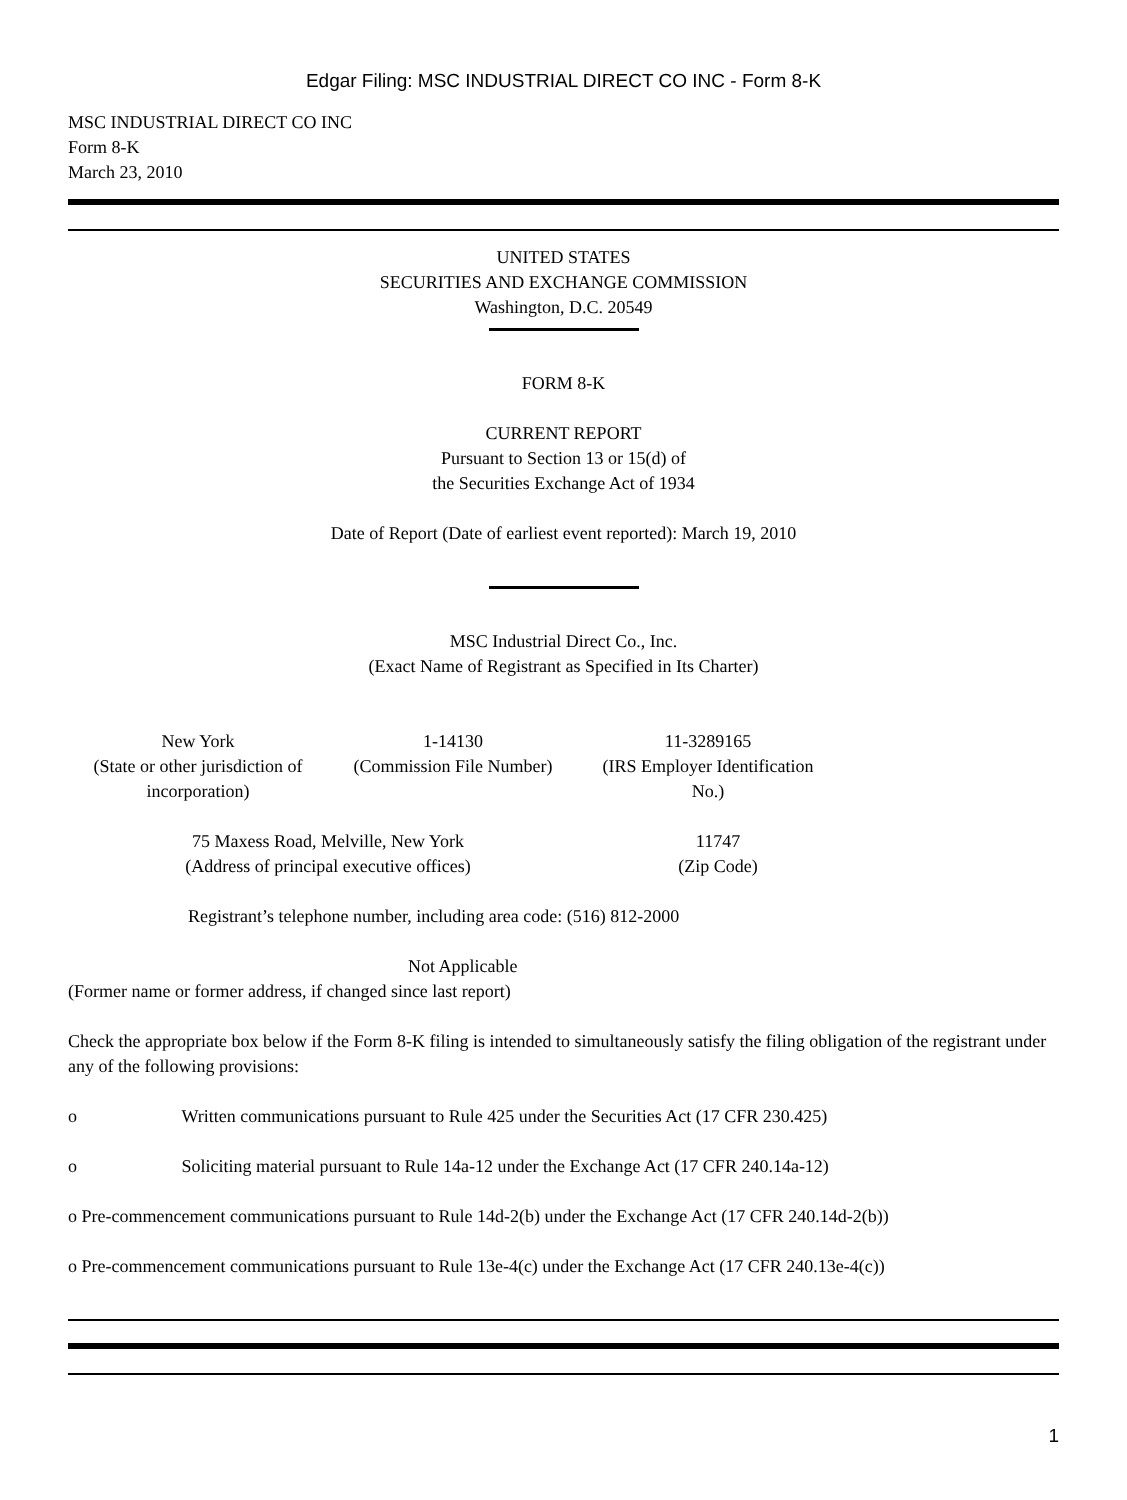Edgar Filing: MSC INDUSTRIAL DIRECT CO INC - Form 8-K
MSC INDUSTRIAL DIRECT CO INC
Form 8-K
March 23, 2010
UNITED STATES
SECURITIES AND EXCHANGE COMMISSION
Washington, D.C. 20549
FORM 8-K
CURRENT REPORT
Pursuant to Section 13 or 15(d) of
the Securities Exchange Act of 1934
Date of Report (Date of earliest event reported): March 19, 2010
MSC Industrial Direct Co., Inc.
(Exact Name of Registrant as Specified in Its Charter)
| New York (State or other jurisdiction of incorporation) | 1-14130 (Commission File Number) | 11-3289165 (IRS Employer Identification No.) |
| 75 Maxess Road, Melville, New York (Address of principal executive offices) | 11747 (Zip Code) |
Registrant’s telephone number, including area code: (516) 812-2000
Not Applicable
(Former name or former address, if changed since last report)
Check the appropriate box below if the Form 8-K filing is intended to simultaneously satisfy the filing obligation of the registrant under any of the following provisions:
o Written communications pursuant to Rule 425 under the Securities Act (17 CFR 230.425)
o Soliciting material pursuant to Rule 14a-12 under the Exchange Act (17 CFR 240.14a-12)
o Pre-commencement communications pursuant to Rule 14d-2(b) under the Exchange Act (17 CFR 240.14d-2(b))
o Pre-commencement communications pursuant to Rule 13e-4(c) under the Exchange Act (17 CFR 240.13e-4(c))
1